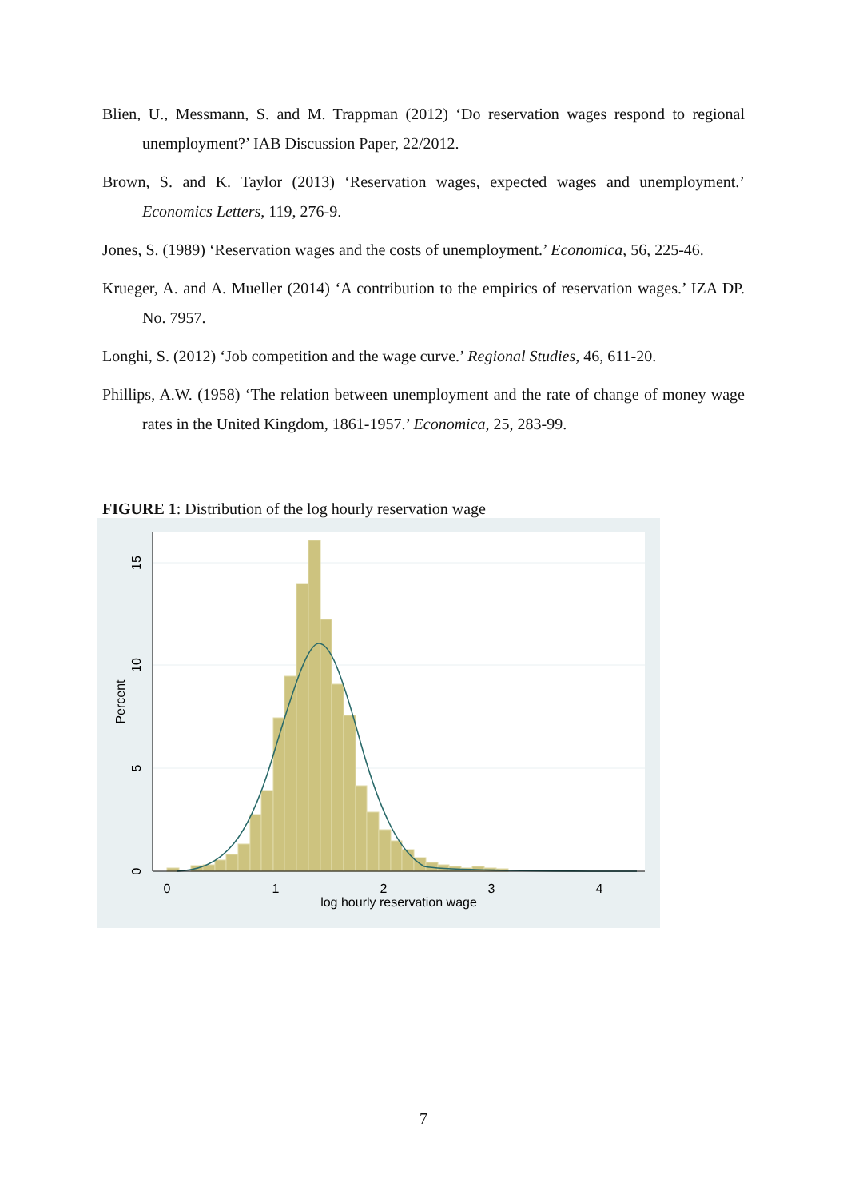Blien, U., Messmann, S. and M. Trappman (2012) ‘Do reservation wages respond to regional unemployment?’ IAB Discussion Paper, 22/2012.
Brown, S. and K. Taylor (2013) ‘Reservation wages, expected wages and unemployment.’ Economics Letters, 119, 276-9.
Jones, S. (1989) ‘Reservation wages and the costs of unemployment.’ Economica, 56, 225-46.
Krueger, A. and A. Mueller (2014) ‘A contribution to the empirics of reservation wages.’ IZA DP. No. 7957.
Longhi, S. (2012) ‘Job competition and the wage curve.’ Regional Studies, 46, 611-20.
Phillips, A.W. (1958) ‘The relation between unemployment and the rate of change of money wage rates in the United Kingdom, 1861-1957.’ Economica, 25, 283-99.
FIGURE 1: Distribution of the log hourly reservation wage
0
5
10
15
Percent
0
1
2
3
4
log hourly reservation wage
7